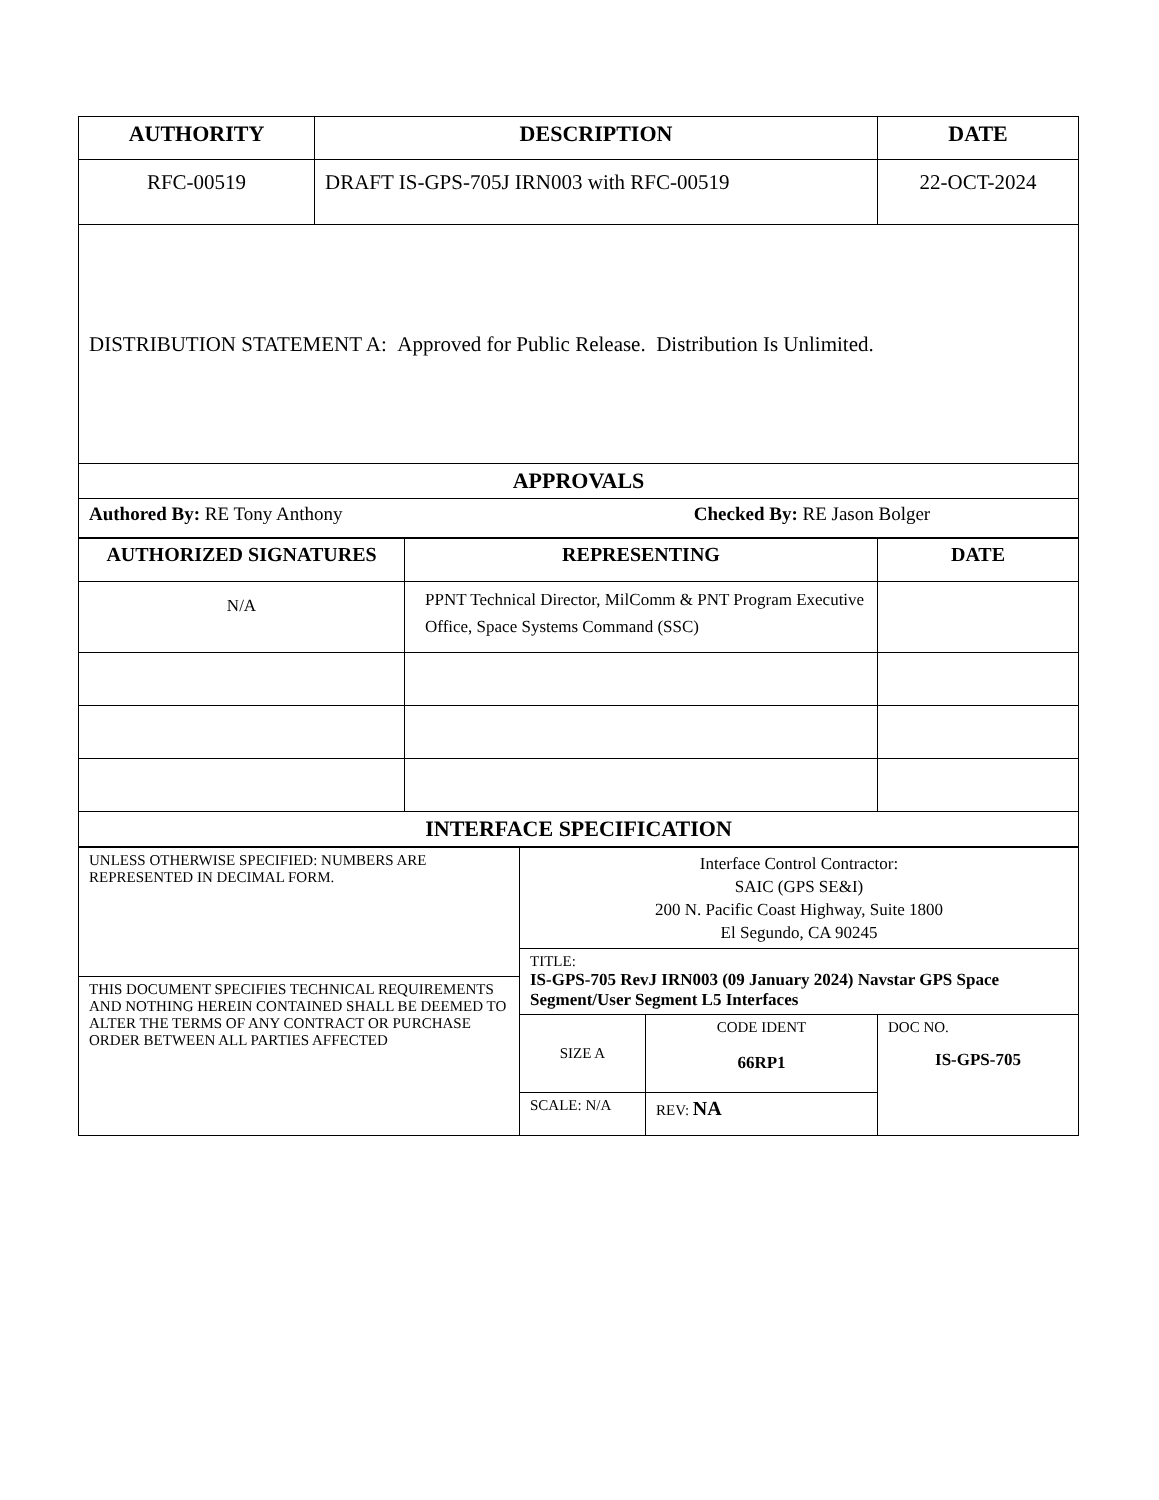| AUTHORITY | DESCRIPTION | DATE |
| --- | --- | --- |
| RFC-00519 | DRAFT IS-GPS-705J IRN003 with RFC-00519 | 22-OCT-2024 |
| DISTRIBUTION STATEMENT A: Approved for Public Release. Distribution Is Unlimited. | | |
| APPROVALS | | |
| Authored By: RE Tony Anthony Checked By: RE Jason Bolger | | |
| AUTHORIZED SIGNATURES | REPRESENTING | DATE |
| --- | --- | --- |
| N/A | PPNT Technical Director, MilComm & PNT Program Executive Office, Space Systems Command (SSC) | |
| INTERFACE SPECIFICATION | | |
| UNLESS OTHERWISE SPECIFIED: NUMBERS ARE REPRESENTED IN DECIMAL FORM. | Interface Control Contractor: SAIC (GPS SE&I) 200 N. Pacific Coast Highway, Suite 1800 El Segundo, CA 90245 | | |
| | TITLE: IS-GPS-705 RevJ IRN003 (09 January 2024) Navstar GPS Space Segment/User Segment L5 Interfaces | | |
| THIS DOCUMENT SPECIFIES TECHNICAL REQUIREMENTS AND NOTHING HEREIN CONTAINED SHALL BE DEEMED TO ALTER THE TERMS OF ANY CONTRACT OR PURCHASE ORDER BETWEEN ALL PARTIES AFFECTED | | | |
| | SIZE A | CODE IDENT 66RP1 | DOC NO. IS-GPS-705 |
| | SCALE: N/A | REV: NA | |